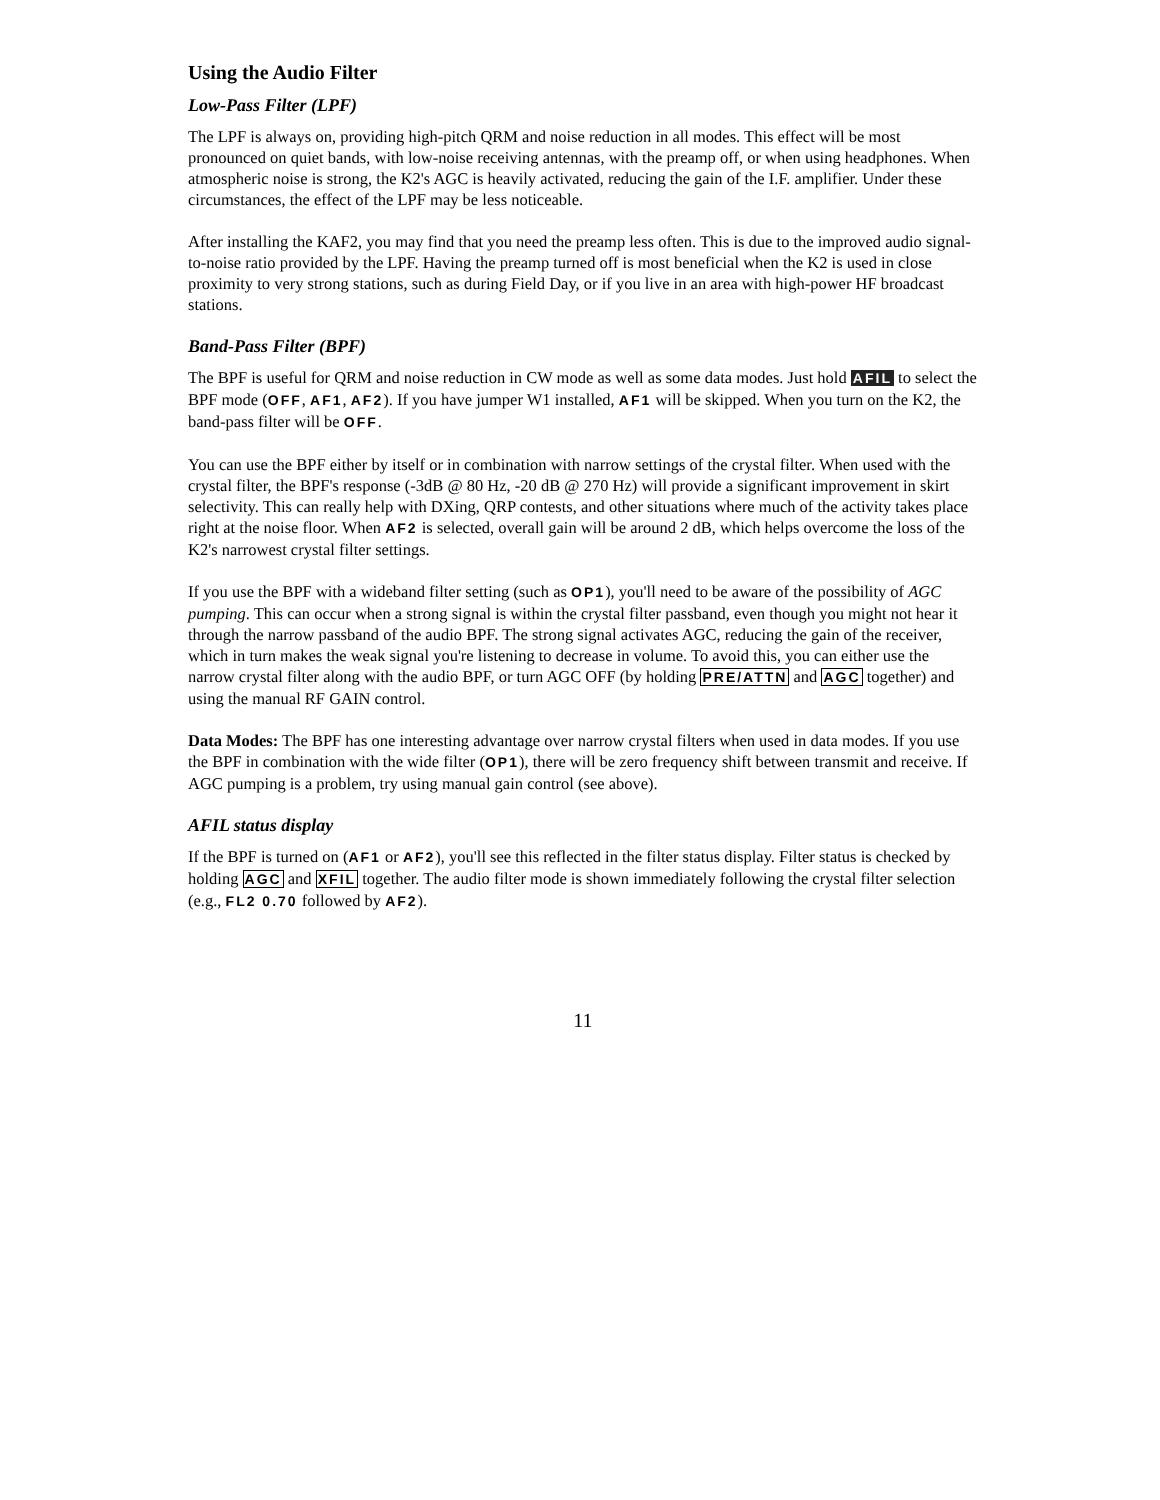Using the Audio Filter
Low-Pass Filter (LPF)
The LPF is always on, providing high-pitch QRM and noise reduction in all modes. This effect will be most pronounced on quiet bands, with low-noise receiving antennas, with the preamp off, or when using headphones. When atmospheric noise is strong, the K2's AGC is heavily activated, reducing the gain of the I.F. amplifier. Under these circumstances, the effect of the LPF may be less noticeable.
After installing the KAF2, you may find that you need the preamp less often. This is due to the improved audio signal-to-noise ratio provided by the LPF. Having the preamp turned off is most beneficial when the K2 is used in close proximity to very strong stations, such as during Field Day, or if you live in an area with high-power HF broadcast stations.
Band-Pass Filter (BPF)
The BPF is useful for QRM and noise reduction in CW mode as well as some data modes. Just hold AFIL to select the BPF mode (OFF, AF1, AF2). If you have jumper W1 installed, AF1 will be skipped. When you turn on the K2, the band-pass filter will be OFF.
You can use the BPF either by itself or in combination with narrow settings of the crystal filter. When used with the crystal filter, the BPF's response (-3dB @ 80 Hz, -20 dB @ 270 Hz) will provide a significant improvement in skirt selectivity. This can really help with DXing, QRP contests, and other situations where much of the activity takes place right at the noise floor. When AF2 is selected, overall gain will be around 2 dB, which helps overcome the loss of the K2's narrowest crystal filter settings.
If you use the BPF with a wideband filter setting (such as OP1), you'll need to be aware of the possibility of AGC pumping. This can occur when a strong signal is within the crystal filter passband, even though you might not hear it through the narrow passband of the audio BPF. The strong signal activates AGC, reducing the gain of the receiver, which in turn makes the weak signal you're listening to decrease in volume. To avoid this, you can either use the narrow crystal filter along with the audio BPF, or turn AGC OFF (by holding PRE/ATTN and AGC together) and using the manual RF GAIN control.
Data Modes: The BPF has one interesting advantage over narrow crystal filters when used in data modes. If you use the BPF in combination with the wide filter (OP1), there will be zero frequency shift between transmit and receive. If AGC pumping is a problem, try using manual gain control (see above).
AFIL status display
If the BPF is turned on (AF1 or AF2), you'll see this reflected in the filter status display. Filter status is checked by holding AGC and XFIL together. The audio filter mode is shown immediately following the crystal filter selection (e.g., FL2 0.70 followed by AF2).
11